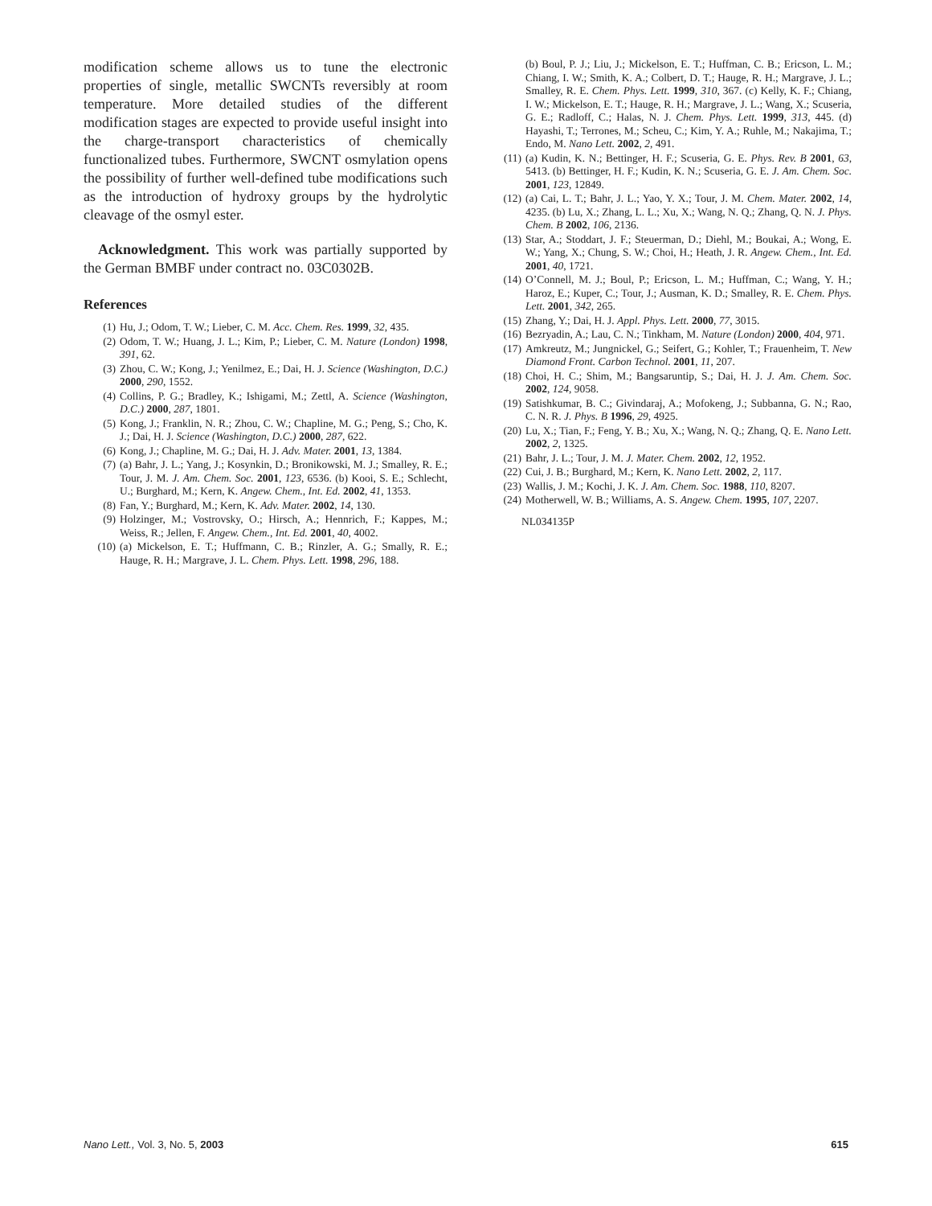modification scheme allows us to tune the electronic properties of single, metallic SWCNTs reversibly at room temperature. More detailed studies of the different modification stages are expected to provide useful insight into the charge-transport characteristics of chemically functionalized tubes. Furthermore, SWCNT osmylation opens the possibility of further well-defined tube modifications such as the introduction of hydroxy groups by the hydrolytic cleavage of the osmyl ester.
Acknowledgment. This work was partially supported by the German BMBF under contract no. 03C0302B.
References
(1) Hu, J.; Odom, T. W.; Lieber, C. M. Acc. Chem. Res. 1999, 32, 435.
(2) Odom, T. W.; Huang, J. L.; Kim, P.; Lieber, C. M. Nature (London) 1998, 391, 62.
(3) Zhou, C. W.; Kong, J.; Yenilmez, E.; Dai, H. J. Science (Washington, D.C.) 2000, 290, 1552.
(4) Collins, P. G.; Bradley, K.; Ishigami, M.; Zettl, A. Science (Washington, D.C.) 2000, 287, 1801.
(5) Kong, J.; Franklin, N. R.; Zhou, C. W.; Chapline, M. G.; Peng, S.; Cho, K. J.; Dai, H. J. Science (Washington, D.C.) 2000, 287, 622.
(6) Kong, J.; Chapline, M. G.; Dai, H. J. Adv. Mater. 2001, 13, 1384.
(7) (a) Bahr, J. L.; Yang, J.; Kosynkin, D.; Bronikowski, M. J.; Smalley, R. E.; Tour, J. M. J. Am. Chem. Soc. 2001, 123, 6536. (b) Kooi, S. E.; Schlecht, U.; Burghard, M.; Kern, K. Angew. Chem., Int. Ed. 2002, 41, 1353.
(8) Fan, Y.; Burghard, M.; Kern, K. Adv. Mater. 2002, 14, 130.
(9) Holzinger, M.; Vostrovsky, O.; Hirsch, A.; Hennrich, F.; Kappes, M.; Weiss, R.; Jellen, F. Angew. Chem., Int. Ed. 2001, 40, 4002.
(10) (a) Mickelson, E. T.; Huffmann, C. B.; Rinzler, A. G.; Smally, R. E.; Hauge, R. H.; Margrave, J. L. Chem. Phys. Lett. 1998, 296, 188.
(b) Boul, P. J.; Liu, J.; Mickelson, E. T.; Huffman, C. B.; Ericson, L. M.; Chiang, I. W.; Smith, K. A.; Colbert, D. T.; Hauge, R. H.; Margrave, J. L.; Smalley, R. E. Chem. Phys. Lett. 1999, 310, 367. (c) Kelly, K. F.; Chiang, I. W.; Mickelson, E. T.; Hauge, R. H.; Margrave, J. L.; Wang, X.; Scuseria, G. E.; Radloff, C.; Halas, N. J. Chem. Phys. Lett. 1999, 313, 445. (d) Hayashi, T.; Terrones, M.; Scheu, C.; Kim, Y. A.; Ruhle, M.; Nakajima, T.; Endo, M. Nano Lett. 2002, 2, 491.
(11) (a) Kudin, K. N.; Bettinger, H. F.; Scuseria, G. E. Phys. Rev. B 2001, 63, 5413. (b) Bettinger, H. F.; Kudin, K. N.; Scuseria, G. E. J. Am. Chem. Soc. 2001, 123, 12849.
(12) (a) Cai, L. T.; Bahr, J. L.; Yao, Y. X.; Tour, J. M. Chem. Mater. 2002, 14, 4235. (b) Lu, X.; Zhang, L. L.; Xu, X.; Wang, N. Q.; Zhang, Q. N. J. Phys. Chem. B 2002, 106, 2136.
(13) Star, A.; Stoddart, J. F.; Steuerman, D.; Diehl, M.; Boukai, A.; Wong, E. W.; Yang, X.; Chung, S. W.; Choi, H.; Heath, J. R. Angew. Chem., Int. Ed. 2001, 40, 1721.
(14) O’Connell, M. J.; Boul, P.; Ericson, L. M.; Huffman, C.; Wang, Y. H.; Haroz, E.; Kuper, C.; Tour, J.; Ausman, K. D.; Smalley, R. E. Chem. Phys. Lett. 2001, 342, 265.
(15) Zhang, Y.; Dai, H. J. Appl. Phys. Lett. 2000, 77, 3015.
(16) Bezryadin, A.; Lau, C. N.; Tinkham, M. Nature (London) 2000, 404, 971.
(17) Amkreutz, M.; Jungnickel, G.; Seifert, G.; Kohler, T.; Frauenheim, T. New Diamond Front. Carbon Technol. 2001, 11, 207.
(18) Choi, H. C.; Shim, M.; Bangsaruntip, S.; Dai, H. J. J. Am. Chem. Soc. 2002, 124, 9058.
(19) Satishkumar, B. C.; Givindaraj, A.; Mofokeng, J.; Subbanna, G. N.; Rao, C. N. R. J. Phys. B 1996, 29, 4925.
(20) Lu, X.; Tian, F.; Feng, Y. B.; Xu, X.; Wang, N. Q.; Zhang, Q. E. Nano Lett. 2002, 2, 1325.
(21) Bahr, J. L.; Tour, J. M. J. Mater. Chem. 2002, 12, 1952.
(22) Cui, J. B.; Burghard, M.; Kern, K. Nano Lett. 2002, 2, 117.
(23) Wallis, J. M.; Kochi, J. K. J. Am. Chem. Soc. 1988, 110, 8207.
(24) Motherwell, W. B.; Williams, A. S. Angew. Chem. 1995, 107, 2207.
NL034135P
Nano Lett., Vol. 3, No. 5, 2003 615